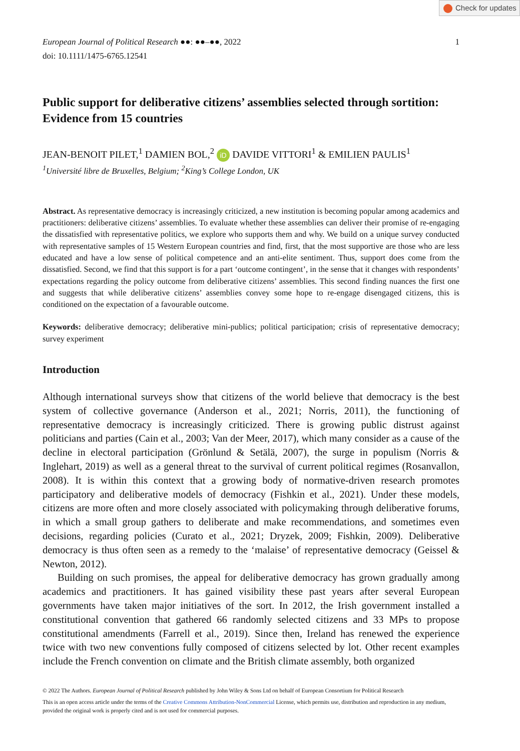Check for updates
European Journal of Political Research ●●: ●●–●●, 2022
doi: 10.1111/1475-6765.12541
1
Public support for deliberative citizens’ assemblies selected through sortition: Evidence from 15 countries
JEAN-BENOIT PILET,<sup>1</sup> DAMIEN BOL,<sup>2</sup> iD DAVIDE VITTORI<sup>1</sup> & EMILIEN PAULIS<sup>1</sup>
<sup>1</sup> Université libre de Bruxelles, Belgium; <sup>2</sup>King’s College London, UK
Abstract. As representative democracy is increasingly criticized, a new institution is becoming popular among academics and practitioners: deliberative citizens’ assemblies. To evaluate whether these assemblies can deliver their promise of re-engaging the dissatisfied with representative politics, we explore who supports them and why. We build on a unique survey conducted with representative samples of 15 Western European countries and find, first, that the most supportive are those who are less educated and have a low sense of political competence and an anti-elite sentiment. Thus, support does come from the dissatisfied. Second, we find that this support is for a part ‘outcome contingent’, in the sense that it changes with respondents’ expectations regarding the policy outcome from deliberative citizens’ assemblies. This second finding nuances the first one and suggests that while deliberative citizens’ assemblies convey some hope to re-engage disengaged citizens, this is conditioned on the expectation of a favourable outcome.
Keywords: deliberative democracy; deliberative mini-publics; political participation; crisis of representative democracy; survey experiment
Introduction
Although international surveys show that citizens of the world believe that democracy is the best system of collective governance (Anderson et al., 2021; Norris, 2011), the functioning of representative democracy is increasingly criticized. There is growing public distrust against politicians and parties (Cain et al., 2003; Van der Meer, 2017), which many consider as a cause of the decline in electoral participation (Grönlund & Setälä, 2007), the surge in populism (Norris & Inglehart, 2019) as well as a general threat to the survival of current political regimes (Rosanvallon, 2008). It is within this context that a growing body of normative-driven research promotes participatory and deliberative models of democracy (Fishkin et al., 2021). Under these models, citizens are more often and more closely associated with policymaking through deliberative forums, in which a small group gathers to deliberate and make recommendations, and sometimes even decisions, regarding policies (Curato et al., 2021; Dryzek, 2009; Fishkin, 2009). Deliberative democracy is thus often seen as a remedy to the ‘malaise’ of representative democracy (Geissel & Newton, 2012).
Building on such promises, the appeal for deliberative democracy has grown gradually among academics and practitioners. It has gained visibility these past years after several European governments have taken major initiatives of the sort. In 2012, the Irish government installed a constitutional convention that gathered 66 randomly selected citizens and 33 MPs to propose constitutional amendments (Farrell et al., 2019). Since then, Ireland has renewed the experience twice with two new conventions fully composed of citizens selected by lot. Other recent examples include the French convention on climate and the British climate assembly, both organized
© 2022 The Authors. European Journal of Political Research published by John Wiley & Sons Ltd on behalf of European Consortium for Political Research
This is an open access article under the terms of the Creative Commons Attribution-NonCommercial License, which permits use, distribution and reproduction in any medium, provided the original work is properly cited and is not used for commercial purposes.